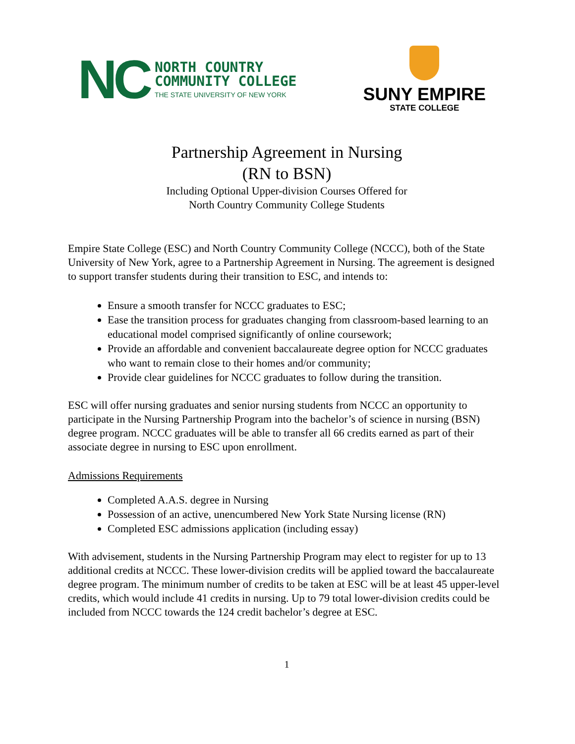NC
NORTH COUNTRY
COMMUNITY COLLEGE
THE STATE UNIVERSITY OF NEW YORK
SUNY EMPIRE
STATE COLLEGE
Partnership Agreement in Nursing
(RN to BSN)
Including Optional Upper-division Courses Offered for
North Country Community College Students
Empire State College (ESC) and North Country Community College (NCCC), both of the State University of New York, agree to a Partnership Agreement in Nursing. The agreement is designed to support transfer students during their transition to ESC, and intends to:
Ensure a smooth transfer for NCCC graduates to ESC;
Ease the transition process for graduates changing from classroom-based learning to an educational model comprised significantly of online coursework;
Provide an affordable and convenient baccalaureate degree option for NCCC graduates who want to remain close to their homes and/or community;
Provide clear guidelines for NCCC graduates to follow during the transition.
ESC will offer nursing graduates and senior nursing students from NCCC an opportunity to participate in the Nursing Partnership Program into the bachelor’s of science in nursing (BSN) degree program. NCCC graduates will be able to transfer all 66 credits earned as part of their associate degree in nursing to ESC upon enrollment.
Admissions Requirements
Completed A.A.S. degree in Nursing
Possession of an active, unencumbered New York State Nursing license (RN)
Completed ESC admissions application (including essay)
With advisement, students in the Nursing Partnership Program may elect to register for up to 13 additional credits at NCCC. These lower-division credits will be applied toward the baccalaureate degree program. The minimum number of credits to be taken at ESC will be at least 45 upper-level credits, which would include 41 credits in nursing. Up to 79 total lower-division credits could be included from NCCC towards the 124 credit bachelor’s degree at ESC.
1